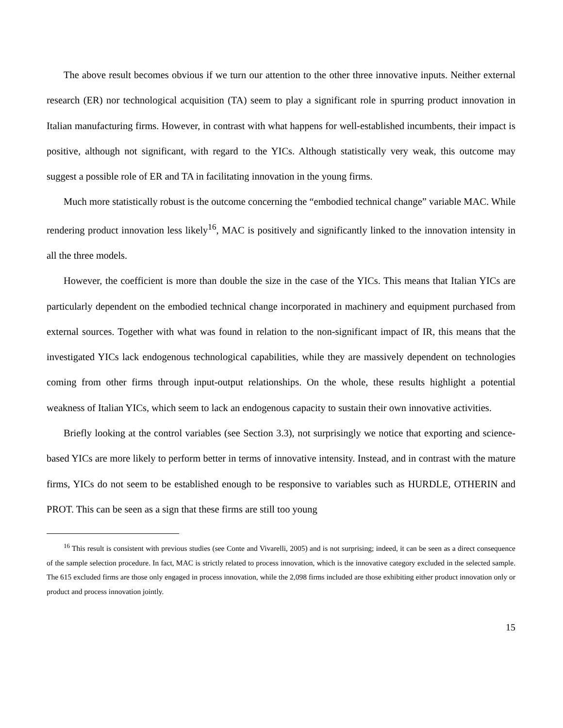The above result becomes obvious if we turn our attention to the other three innovative inputs. Neither external research (ER) nor technological acquisition (TA) seem to play a significant role in spurring product innovation in Italian manufacturing firms. However, in contrast with what happens for well-established incumbents, their impact is positive, although not significant, with regard to the YICs. Although statistically very weak, this outcome may suggest a possible role of ER and TA in facilitating innovation in the young firms.
Much more statistically robust is the outcome concerning the “embodied technical change” variable MAC. While rendering product innovation less likely<sup>16</sup>, MAC is positively and significantly linked to the innovation intensity in all the three models.
However, the coefficient is more than double the size in the case of the YICs. This means that Italian YICs are particularly dependent on the embodied technical change incorporated in machinery and equipment purchased from external sources. Together with what was found in relation to the non-significant impact of IR, this means that the investigated YICs lack endogenous technological capabilities, while they are massively dependent on technologies coming from other firms through input-output relationships. On the whole, these results highlight a potential weakness of Italian YICs, which seem to lack an endogenous capacity to sustain their own innovative activities.
Briefly looking at the control variables (see Section 3.3), not surprisingly we notice that exporting and science-based YICs are more likely to perform better in terms of innovative intensity. Instead, and in contrast with the mature firms, YICs do not seem to be established enough to be responsive to variables such as HURDLE, OTHERIN and PROT. This can be seen as a sign that these firms are still too young
<sup>16</sup> This result is consistent with previous studies (see Conte and Vivarelli, 2005) and is not surprising; indeed, it can be seen as a direct consequence of the sample selection procedure. In fact, MAC is strictly related to process innovation, which is the innovative category excluded in the selected sample. The 615 excluded firms are those only engaged in process innovation, while the 2,098 firms included are those exhibiting either product innovation only or product and process innovation jointly.
15